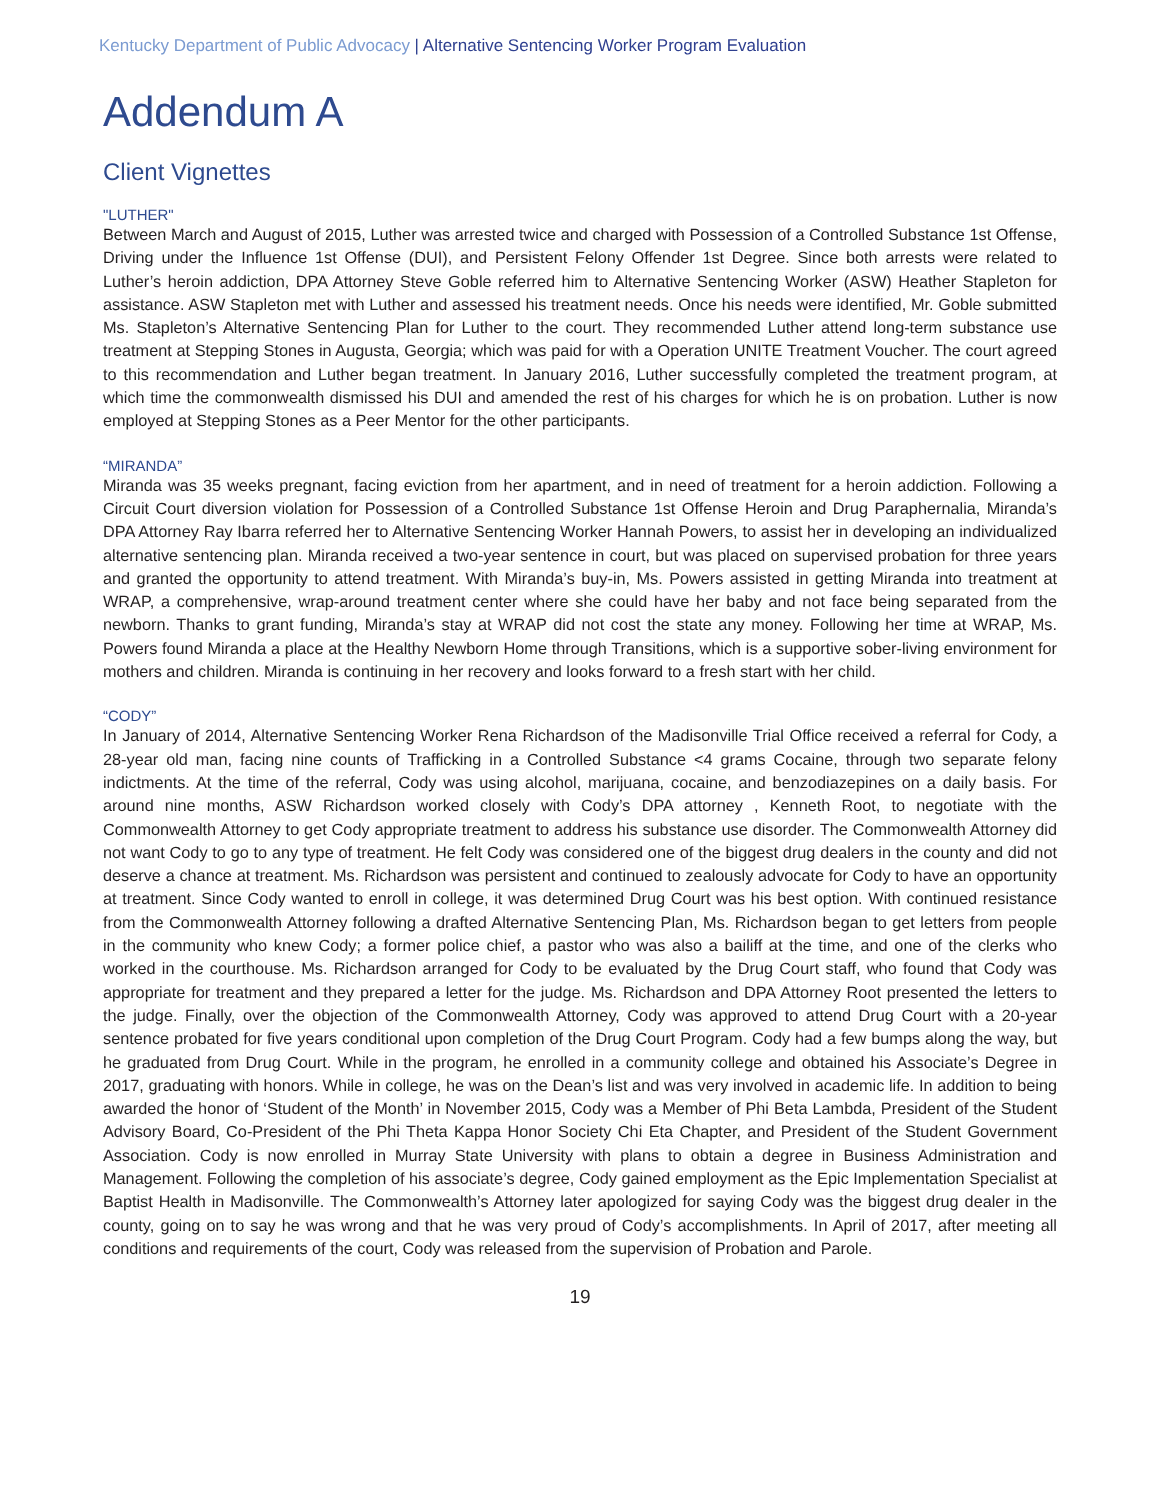Kentucky Department of Public Advocacy | Alternative Sentencing Worker Program Evaluation
Addendum A
Client Vignettes
"LUTHER"
Between March and August of 2015, Luther was arrested twice and charged with Possession of a Controlled Substance 1st Offense, Driving under the Influence 1st Offense (DUI), and Persistent Felony Offender 1st Degree. Since both arrests were related to Luther’s heroin addiction, DPA Attorney Steve Goble referred him to Alternative Sentencing Worker (ASW) Heather Stapleton for assistance. ASW Stapleton met with Luther and assessed his treatment needs. Once his needs were identified, Mr. Goble submitted Ms. Stapleton’s Alternative Sentencing Plan for Luther to the court. They recommended Luther attend long-term substance use treatment at Stepping Stones in Augusta, Georgia; which was paid for with a Operation UNITE Treatment Voucher. The court agreed to this recommendation and Luther began treatment. In January 2016, Luther successfully completed the treatment program, at which time the commonwealth dismissed his DUI and amended the rest of his charges for which he is on probation. Luther is now employed at Stepping Stones as a Peer Mentor for the other participants.
“MIRANDA”
Miranda was 35 weeks pregnant, facing eviction from her apartment, and in need of treatment for a heroin addiction. Following a Circuit Court diversion violation for Possession of a Controlled Substance 1st Offense Heroin and Drug Paraphernalia, Miranda’s DPA Attorney Ray Ibarra referred her to Alternative Sentencing Worker Hannah Powers, to assist her in developing an individualized alternative sentencing plan. Miranda received a two-year sentence in court, but was placed on supervised probation for three years and granted the opportunity to attend treatment. With Miranda’s buy-in, Ms. Powers assisted in getting Miranda into treatment at WRAP, a comprehensive, wrap-around treatment center where she could have her baby and not face being separated from the newborn. Thanks to grant funding, Miranda’s stay at WRAP did not cost the state any money. Following her time at WRAP, Ms. Powers found Miranda a place at the Healthy Newborn Home through Transitions, which is a supportive sober-living environment for mothers and children. Miranda is continuing in her recovery and looks forward to a fresh start with her child.
“CODY”
In January of 2014, Alternative Sentencing Worker Rena Richardson of the Madisonville Trial Office received a referral for Cody, a 28-year old man, facing nine counts of Trafficking in a Controlled Substance <4 grams Cocaine, through two separate felony indictments. At the time of the referral, Cody was using alcohol, marijuana, cocaine, and benzodiazepines on a daily basis. For around nine months, ASW Richardson worked closely with Cody’s DPA attorney , Kenneth Root, to negotiate with the Commonwealth Attorney to get Cody appropriate treatment to address his substance use disorder. The Commonwealth Attorney did not want Cody to go to any type of treatment. He felt Cody was considered one of the biggest drug dealers in the county and did not deserve a chance at treatment. Ms. Richardson was persistent and continued to zealously advocate for Cody to have an opportunity at treatment. Since Cody wanted to enroll in college, it was determined Drug Court was his best option. With continued resistance from the Commonwealth Attorney following a drafted Alternative Sentencing Plan, Ms. Richardson began to get letters from people in the community who knew Cody; a former police chief, a pastor who was also a bailiff at the time, and one of the clerks who worked in the courthouse. Ms. Richardson arranged for Cody to be evaluated by the Drug Court staff, who found that Cody was appropriate for treatment and they prepared a letter for the judge. Ms. Richardson and DPA Attorney Root presented the letters to the judge. Finally, over the objection of the Commonwealth Attorney, Cody was approved to attend Drug Court with a 20-year sentence probated for five years conditional upon completion of the Drug Court Program. Cody had a few bumps along the way, but he graduated from Drug Court. While in the program, he enrolled in a community college and obtained his Associate’s Degree in 2017, graduating with honors. While in college, he was on the Dean’s list and was very involved in academic life. In addition to being awarded the honor of ‘Student of the Month’ in November 2015, Cody was a Member of Phi Beta Lambda, President of the Student Advisory Board, Co-President of the Phi Theta Kappa Honor Society Chi Eta Chapter, and President of the Student Government Association. Cody is now enrolled in Murray State University with plans to obtain a degree in Business Administration and Management. Following the completion of his associate’s degree, Cody gained employment as the Epic Implementation Specialist at Baptist Health in Madisonville. The Commonwealth’s Attorney later apologized for saying Cody was the biggest drug dealer in the county, going on to say he was wrong and that he was very proud of Cody’s accomplishments. In April of 2017, after meeting all conditions and requirements of the court, Cody was released from the supervision of Probation and Parole.
19